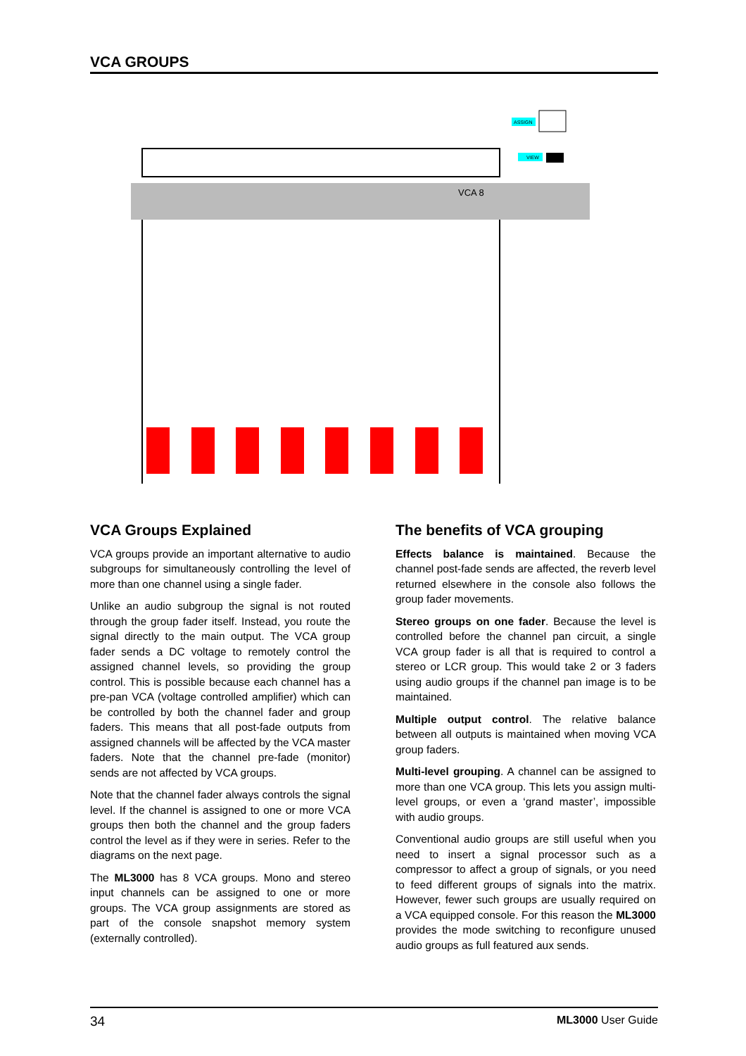VCA GROUPS
ASSIGN
VIEW
VCA 8
VCA Groups Explained
VCA groups provide an important alternative to audio subgroups for simultaneously controlling the level of more than one channel using a single fader.
Unlike an audio subgroup the signal is not routed through the group fader itself. Instead, you route the signal directly to the main output. The VCA group fader sends a DC voltage to remotely control the assigned channel levels, so providing the group control. This is possible because each channel has a pre-pan VCA (voltage controlled amplifier) which can be controlled by both the channel fader and group faders. This means that all post-fade outputs from assigned channels will be affected by the VCA master faders. Note that the channel pre-fade (monitor) sends are not affected by VCA groups.
Note that the channel fader always controls the signal level. If the channel is assigned to one or more VCA groups then both the channel and the group faders control the level as if they were in series. Refer to the diagrams on the next page.
The ML3000 has 8 VCA groups. Mono and stereo input channels can be assigned to one or more groups. The VCA group assignments are stored as part of the console snapshot memory system (externally controlled).
The benefits of VCA grouping
Effects balance is maintained. Because the channel post-fade sends are affected, the reverb level returned elsewhere in the console also follows the group fader movements.
Stereo groups on one fader. Because the level is controlled before the channel pan circuit, a single VCA group fader is all that is required to control a stereo or LCR group. This would take 2 or 3 faders using audio groups if the channel pan image is to be maintained.
Multiple output control. The relative balance between all outputs is maintained when moving VCA group faders.
Multi-level grouping. A channel can be assigned to more than one VCA group. This lets you assign multi-level groups, or even a ‘grand master’, impossible with audio groups.
Conventional audio groups are still useful when you need to insert a signal processor such as a compressor to affect a group of signals, or you need to feed different groups of signals into the matrix. However, fewer such groups are usually required on a VCA equipped console. For this reason the ML3000 provides the mode switching to reconfigure unused audio groups as full featured aux sends.
34 ML3000 User Guide